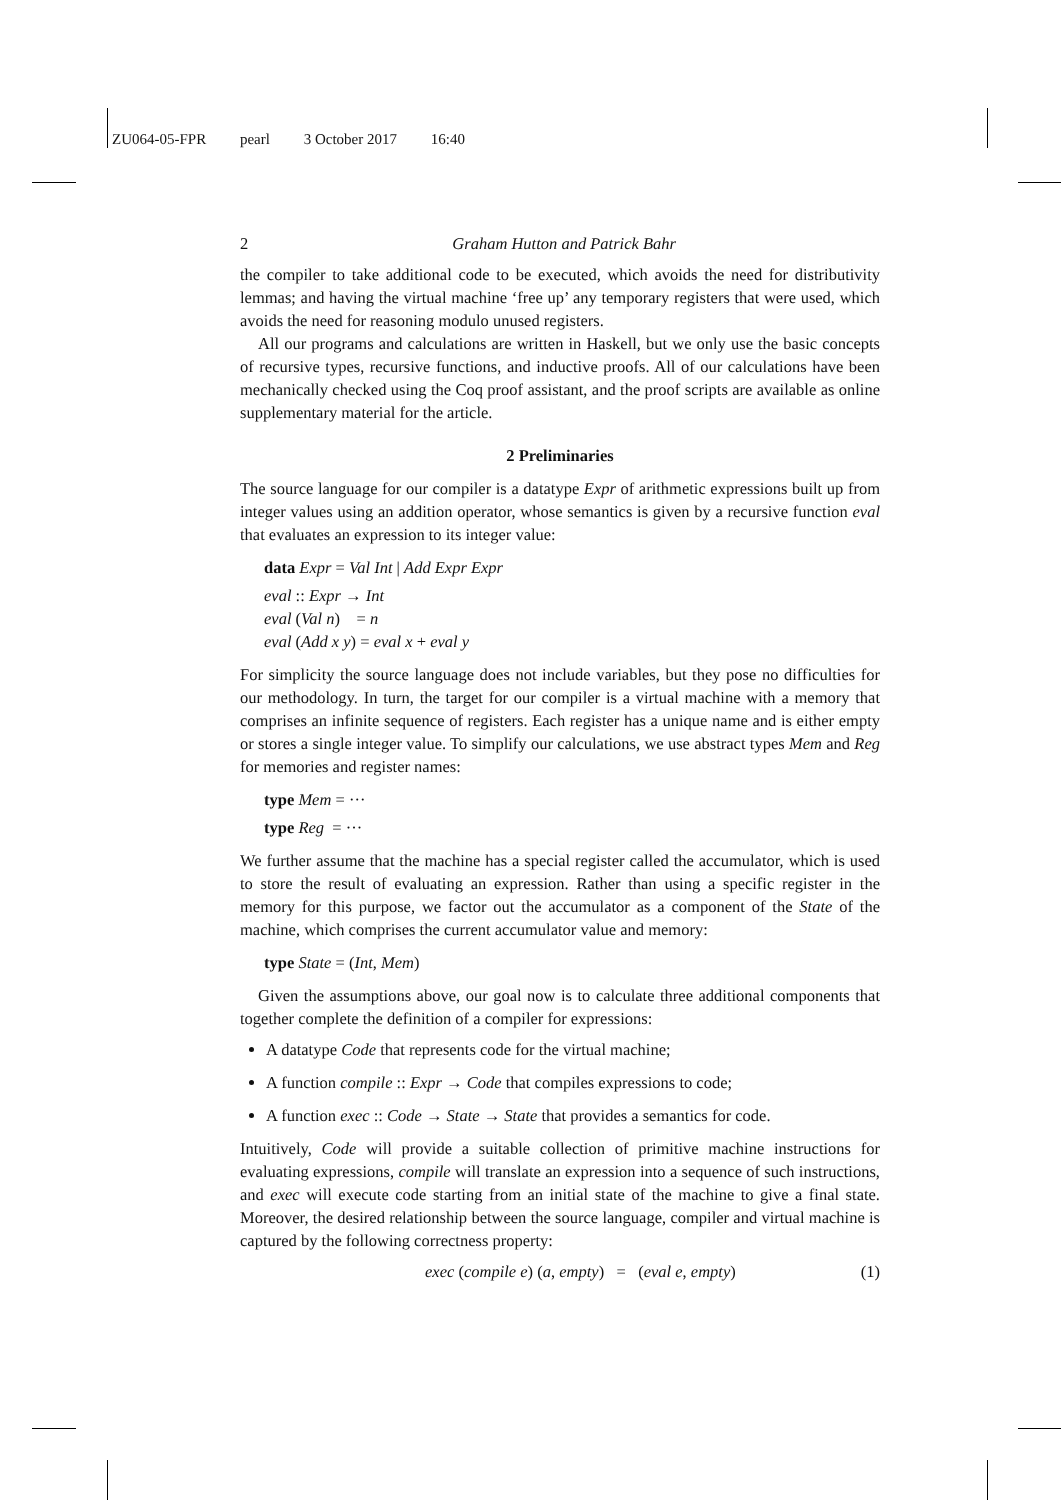ZU064-05-FPR pearl 3 October 2017 16:40
2 Graham Hutton and Patrick Bahr
the compiler to take additional code to be executed, which avoids the need for distributivity lemmas; and having the virtual machine ‘free up’ any temporary registers that were used, which avoids the need for reasoning modulo unused registers.
All our programs and calculations are written in Haskell, but we only use the basic concepts of recursive types, recursive functions, and inductive proofs. All of our calculations have been mechanically checked using the Coq proof assistant, and the proof scripts are available as online supplementary material for the article.
2 Preliminaries
The source language for our compiler is a datatype Expr of arithmetic expressions built up from integer values using an addition operator, whose semantics is given by a recursive function eval that evaluates an expression to its integer value:
data Expr = Val Int | Add Expr Expr
eval :: Expr → Int
eval (Val n) = n
eval (Add x y) = eval x + eval y
For simplicity the source language does not include variables, but they pose no difficulties for our methodology. In turn, the target for our compiler is a virtual machine with a memory that comprises an infinite sequence of registers. Each register has a unique name and is either empty or stores a single integer value. To simplify our calculations, we use abstract types Mem and Reg for memories and register names:
type Mem = ···
type Reg = ···
We further assume that the machine has a special register called the accumulator, which is used to store the result of evaluating an expression. Rather than using a specific register in the memory for this purpose, we factor out the accumulator as a component of the State of the machine, which comprises the current accumulator value and memory:
type State = (Int, Mem)
Given the assumptions above, our goal now is to calculate three additional components that together complete the definition of a compiler for expressions:
A datatype Code that represents code for the virtual machine;
A function compile :: Expr → Code that compiles expressions to code;
A function exec :: Code → State → State that provides a semantics for code.
Intuitively, Code will provide a suitable collection of primitive machine instructions for evaluating expressions, compile will translate an expression into a sequence of such instructions, and exec will execute code starting from an initial state of the machine to give a final state. Moreover, the desired relationship between the source language, compiler and virtual machine is captured by the following correctness property:
exec (compile e) (a, empty) = (eval e, empty) (1)